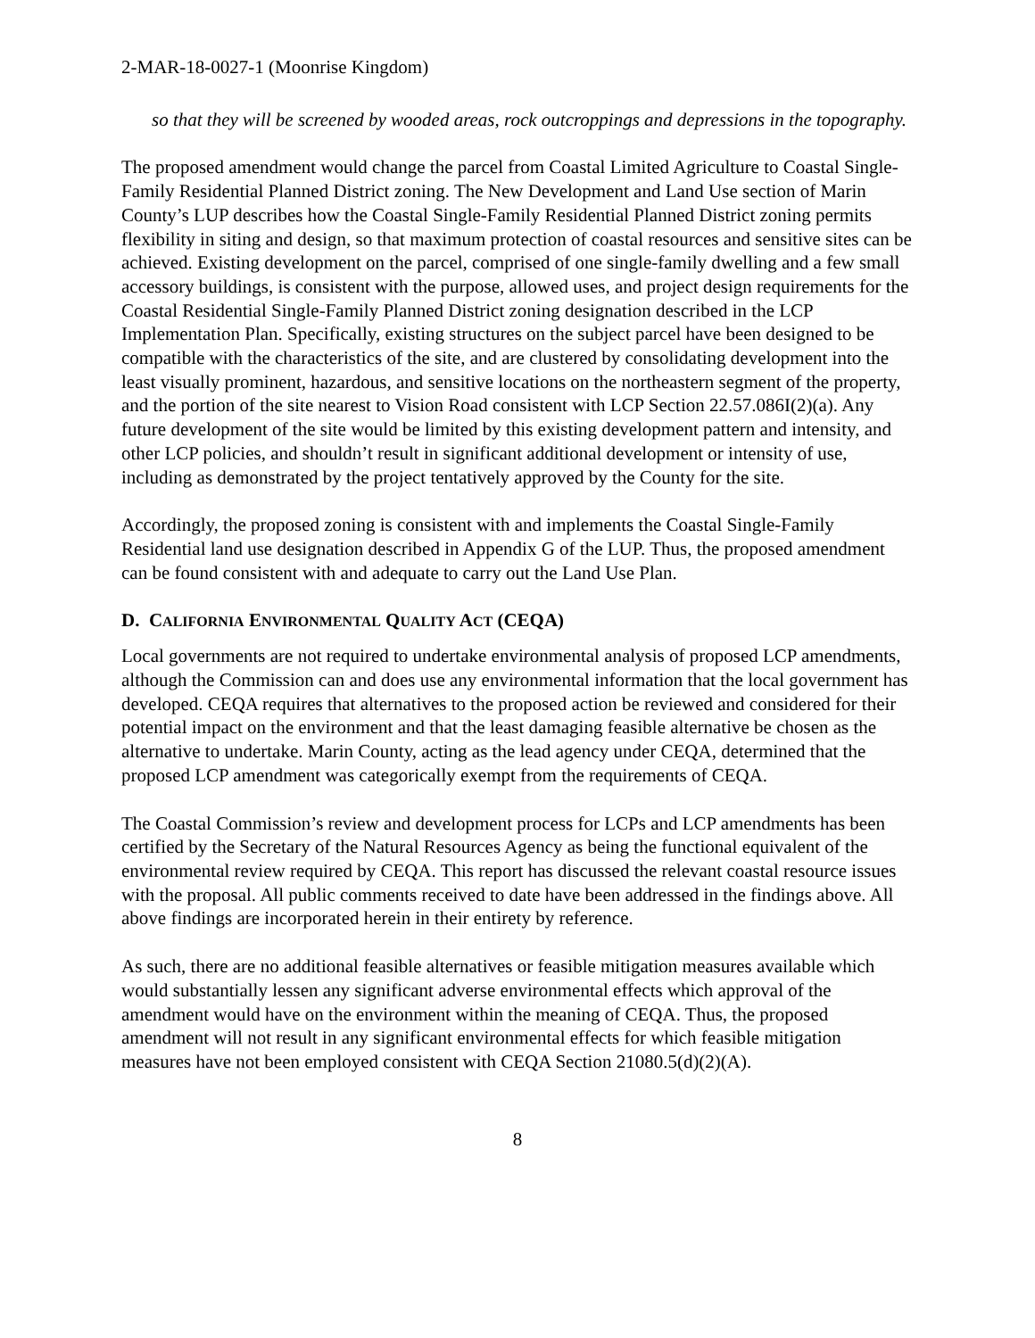2-MAR-18-0027-1 (Moonrise Kingdom)
so that they will be screened by wooded areas, rock outcroppings and depressions in the topography.
The proposed amendment would change the parcel from Coastal Limited Agriculture to Coastal Single-Family Residential Planned District zoning. The New Development and Land Use section of Marin County’s LUP describes how the Coastal Single-Family Residential Planned District zoning permits flexibility in siting and design, so that maximum protection of coastal resources and sensitive sites can be achieved. Existing development on the parcel, comprised of one single-family dwelling and a few small accessory buildings, is consistent with the purpose, allowed uses, and project design requirements for the Coastal Residential Single-Family Planned District zoning designation described in the LCP Implementation Plan. Specifically, existing structures on the subject parcel have been designed to be compatible with the characteristics of the site, and are clustered by consolidating development into the least visually prominent, hazardous, and sensitive locations on the northeastern segment of the property, and the portion of the site nearest to Vision Road consistent with LCP Section 22.57.086I(2)(a). Any future development of the site would be limited by this existing development pattern and intensity, and other LCP policies, and shouldn’t result in significant additional development or intensity of use, including as demonstrated by the project tentatively approved by the County for the site.
Accordingly, the proposed zoning is consistent with and implements the Coastal Single-Family Residential land use designation described in Appendix G of the LUP. Thus, the proposed amendment can be found consistent with and adequate to carry out the Land Use Plan.
D. CALIFORNIA ENVIRONMENTAL QUALITY ACT (CEQA)
Local governments are not required to undertake environmental analysis of proposed LCP amendments, although the Commission can and does use any environmental information that the local government has developed. CEQA requires that alternatives to the proposed action be reviewed and considered for their potential impact on the environment and that the least damaging feasible alternative be chosen as the alternative to undertake. Marin County, acting as the lead agency under CEQA, determined that the proposed LCP amendment was categorically exempt from the requirements of CEQA.
The Coastal Commission’s review and development process for LCPs and LCP amendments has been certified by the Secretary of the Natural Resources Agency as being the functional equivalent of the environmental review required by CEQA. This report has discussed the relevant coastal resource issues with the proposal. All public comments received to date have been addressed in the findings above. All above findings are incorporated herein in their entirety by reference.
As such, there are no additional feasible alternatives or feasible mitigation measures available which would substantially lessen any significant adverse environmental effects which approval of the amendment would have on the environment within the meaning of CEQA. Thus, the proposed amendment will not result in any significant environmental effects for which feasible mitigation measures have not been employed consistent with CEQA Section 21080.5(d)(2)(A).
8